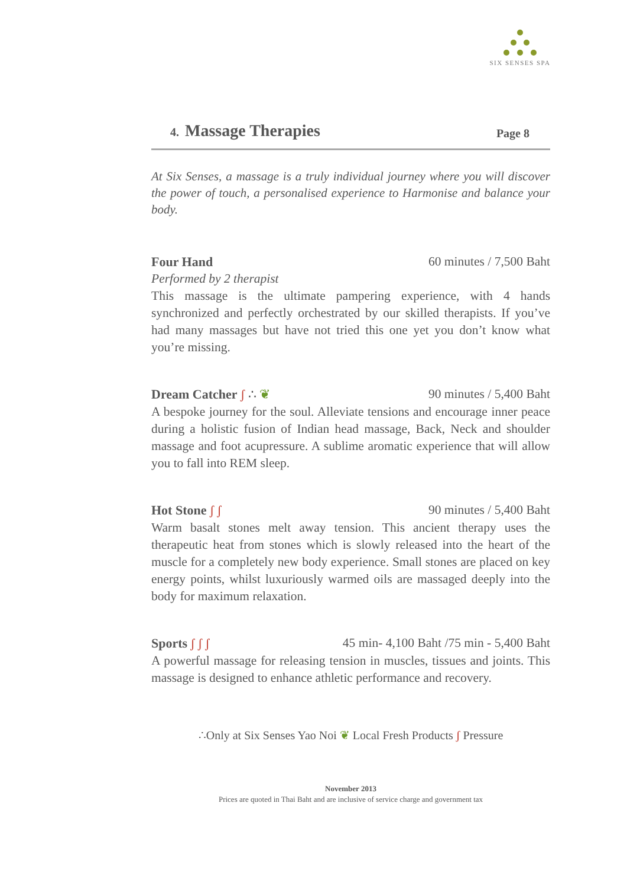SIX SENSES SPA
4. Massage Therapies
Page 8
At Six Senses, a massage is a truly individual journey where you will discover the power of touch, a personalised experience to Harmonise and balance your body.
Four Hand 60 minutes / 7,500 Baht
Performed by 2 therapist
This massage is the ultimate pampering experience, with 4 hands synchronized and perfectly orchestrated by our skilled therapists. If you’ve had many massages but have not tried this one yet you don’t know what you’re missing.
Dream Catcher ʃ ∴ ❦ 90 minutes / 5,400 Baht
A bespoke journey for the soul. Alleviate tensions and encourage inner peace during a holistic fusion of Indian head massage, Back, Neck and shoulder massage and foot acupressure. A sublime aromatic experience that will allow you to fall into REM sleep.
Hot Stone ʃ ʃ 90 minutes / 5,400 Baht
Warm basalt stones melt away tension. This ancient therapy uses the therapeutic heat from stones which is slowly released into the heart of the muscle for a completely new body experience. Small stones are placed on key energy points, whilst luxuriously warmed oils are massaged deeply into the body for maximum relaxation.
Sports ʃ ʃ ʃ 45 min- 4,100 Baht /75 min - 5,400 Baht
A powerful massage for releasing tension in muscles, tissues and joints. This massage is designed to enhance athletic performance and recovery.
∴Only at Six Senses Yao Noi ❦ Local Fresh Products ʃ Pressure
November 2013
Prices are quoted in Thai Baht and are inclusive of service charge and government tax